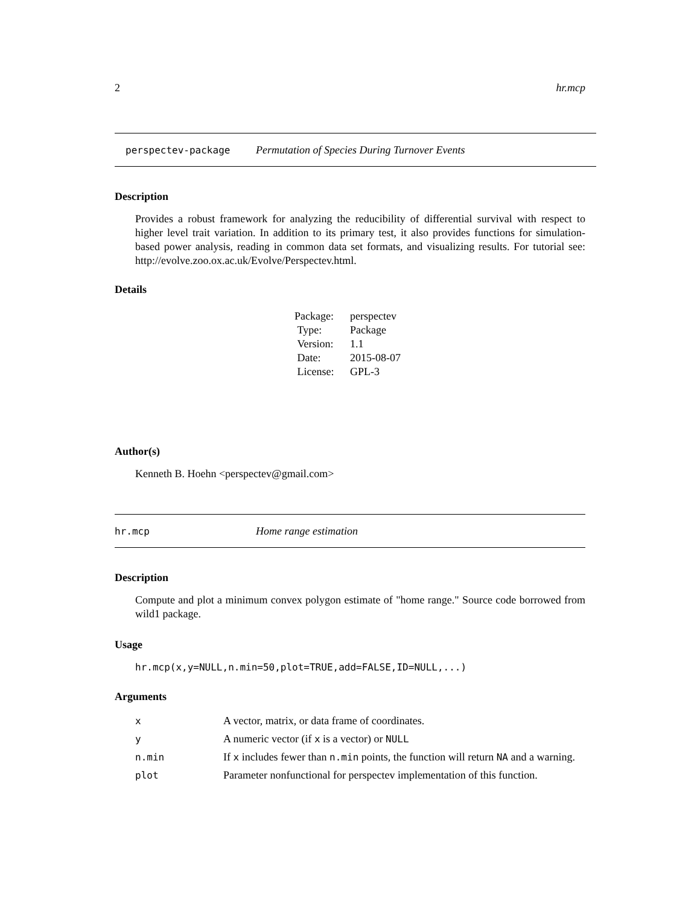2 hr.mcp
perspectev-package Permutation of Species During Turnover Events
Description
Provides a robust framework for analyzing the reducibility of differential survival with respect to higher level trait variation. In addition to its primary test, it also provides functions for simulation-based power analysis, reading in common data set formats, and visualizing results. For tutorial see: http://evolve.zoo.ox.ac.uk/Evolve/Perspectev.html.
Details
| Package: | perspectev |
| Type: | Package |
| Version: | 1.1 |
| Date: | 2015-08-07 |
| License: | GPL-3 |
Author(s)
Kenneth B. Hoehn <perspectev@gmail.com>
hr.mcp Home range estimation
Description
Compute and plot a minimum convex polygon estimate of "home range." Source code borrowed from wild1 package.
Usage
hr.mcp(x,y=NULL,n.min=50,plot=TRUE,add=FALSE,ID=NULL,...)
Arguments
| x | A vector, matrix, or data frame of coordinates. |
| y | A numeric vector (if x is a vector) or NULL |
| n.min | If x includes fewer than n.min points, the function will return NA and a warning. |
| plot | Parameter nonfunctional for perspectev implementation of this function. |